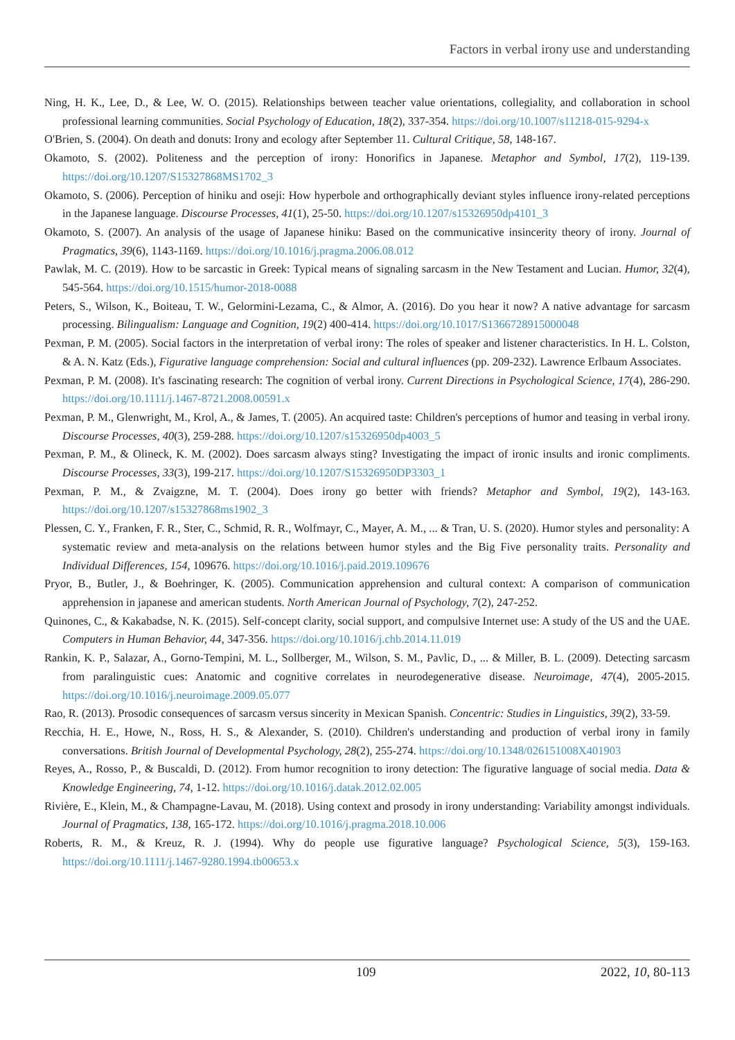Factors in verbal irony use and understanding
Ning, H. K., Lee, D., & Lee, W. O. (2015). Relationships between teacher value orientations, collegiality, and collaboration in school professional learning communities. Social Psychology of Education, 18(2), 337-354. https://doi.org/10.1007/s11218-015-9294-x
O'Brien, S. (2004). On death and donuts: Irony and ecology after September 11. Cultural Critique, 58, 148-167.
Okamoto, S. (2002). Politeness and the perception of irony: Honorifics in Japanese. Metaphor and Symbol, 17(2), 119-139. https://doi.org/10.1207/S15327868MS1702_3
Okamoto, S. (2006). Perception of hiniku and oseji: How hyperbole and orthographically deviant styles influence irony-related perceptions in the Japanese language. Discourse Processes, 41(1), 25-50. https://doi.org/10.1207/s15326950dp4101_3
Okamoto, S. (2007). An analysis of the usage of Japanese hiniku: Based on the communicative insincerity theory of irony. Journal of Pragmatics, 39(6), 1143-1169. https://doi.org/10.1016/j.pragma.2006.08.012
Pawlak, M. C. (2019). How to be sarcastic in Greek: Typical means of signaling sarcasm in the New Testament and Lucian. Humor, 32(4), 545-564. https://doi.org/10.1515/humor-2018-0088
Peters, S., Wilson, K., Boiteau, T. W., Gelormini-Lezama, C., & Almor, A. (2016). Do you hear it now? A native advantage for sarcasm processing. Bilingualism: Language and Cognition, 19(2) 400-414. https://doi.org/10.1017/S1366728915000048
Pexman, P. M. (2005). Social factors in the interpretation of verbal irony: The roles of speaker and listener characteristics. In H. L. Colston, & A. N. Katz (Eds.), Figurative language comprehension: Social and cultural influences (pp. 209-232). Lawrence Erlbaum Associates.
Pexman, P. M. (2008). It's fascinating research: The cognition of verbal irony. Current Directions in Psychological Science, 17(4), 286-290. https://doi.org/10.1111/j.1467-8721.2008.00591.x
Pexman, P. M., Glenwright, M., Krol, A., & James, T. (2005). An acquired taste: Children's perceptions of humor and teasing in verbal irony. Discourse Processes, 40(3), 259-288. https://doi.org/10.1207/s15326950dp4003_5
Pexman, P. M., & Olineck, K. M. (2002). Does sarcasm always sting? Investigating the impact of ironic insults and ironic compliments. Discourse Processes, 33(3), 199-217. https://doi.org/10.1207/S15326950DP3303_1
Pexman, P. M., & Zvaigzne, M. T. (2004). Does irony go better with friends? Metaphor and Symbol, 19(2), 143-163. https://doi.org/10.1207/s15327868ms1902_3
Plessen, C. Y., Franken, F. R., Ster, C., Schmid, R. R., Wolfmayr, C., Mayer, A. M., ... & Tran, U. S. (2020). Humor styles and personality: A systematic review and meta-analysis on the relations between humor styles and the Big Five personality traits. Personality and Individual Differences, 154, 109676. https://doi.org/10.1016/j.paid.2019.109676
Pryor, B., Butler, J., & Boehringer, K. (2005). Communication apprehension and cultural context: A comparison of communication apprehension in japanese and american students. North American Journal of Psychology, 7(2), 247-252.
Quinones, C., & Kakabadse, N. K. (2015). Self-concept clarity, social support, and compulsive Internet use: A study of the US and the UAE. Computers in Human Behavior, 44, 347-356. https://doi.org/10.1016/j.chb.2014.11.019
Rankin, K. P., Salazar, A., Gorno-Tempini, M. L., Sollberger, M., Wilson, S. M., Pavlic, D., ... & Miller, B. L. (2009). Detecting sarcasm from paralinguistic cues: Anatomic and cognitive correlates in neurodegenerative disease. Neuroimage, 47(4), 2005-2015. https://doi.org/10.1016/j.neuroimage.2009.05.077
Rao, R. (2013). Prosodic consequences of sarcasm versus sincerity in Mexican Spanish. Concentric: Studies in Linguistics, 39(2), 33-59.
Recchia, H. E., Howe, N., Ross, H. S., & Alexander, S. (2010). Children's understanding and production of verbal irony in family conversations. British Journal of Developmental Psychology, 28(2), 255-274. https://doi.org/10.1348/026151008X401903
Reyes, A., Rosso, P., & Buscaldi, D. (2012). From humor recognition to irony detection: The figurative language of social media. Data & Knowledge Engineering, 74, 1-12. https://doi.org/10.1016/j.datak.2012.02.005
Rivière, E., Klein, M., & Champagne-Lavau, M. (2018). Using context and prosody in irony understanding: Variability amongst individuals. Journal of Pragmatics, 138, 165-172. https://doi.org/10.1016/j.pragma.2018.10.006
Roberts, R. M., & Kreuz, R. J. (1994). Why do people use figurative language? Psychological Science, 5(3), 159-163. https://doi.org/10.1111/j.1467-9280.1994.tb00653.x
109 2022, 10, 80-113